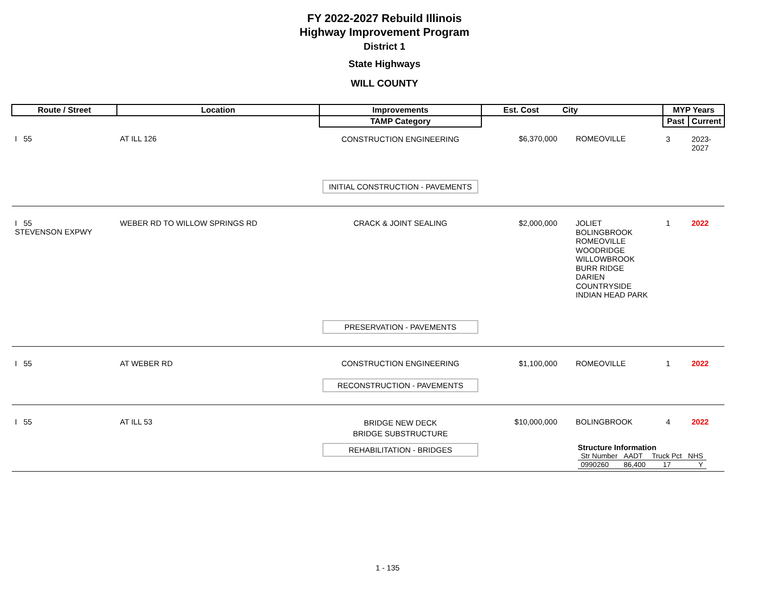FY 2022-2027 Rebuild Illinois
Highway Improvement Program
District 1
State Highways
WILL COUNTY
| Route / Street | Location | Improvements | Est. Cost | City | MYP Years | |
| --- | --- | --- | --- | --- | --- | --- |
| | | TAMP Category | | | Past | Current |
| I 55 | AT ILL 126 | CONSTRUCTION ENGINEERING | $6,370,000 | ROMEOVILLE | 3 | 2023-2027 |
| | | INITIAL CONSTRUCTION - PAVEMENTS | | | | |
| I 55 STEVENSON EXPWY | WEBER RD TO WILLOW SPRINGS RD | CRACK & JOINT SEALING | $2,000,000 | JOLIET BOLINGBROOK ROMEOVILLE WOODRIDGE WILLOWBROOK BURR RIDGE DARIEN COUNTRYSIDE INDIAN HEAD PARK | 1 | 2022 |
| | | PRESERVATION - PAVEMENTS | | | | |
| I 55 | AT WEBER RD | CONSTRUCTION ENGINEERING | $1,100,000 | ROMEOVILLE | 1 | 2022 |
| | | RECONSTRUCTION - PAVEMENTS | | | | |
| I 55 | AT ILL 53 | BRIDGE NEW DECK BRIDGE SUBSTRUCTURE | $10,000,000 | BOLINGBROOK | 4 | 2022 |
| | | REHABILITATION - BRIDGES | | Structure Information / Str Number / AADT / Truck Pct / NHS / / 0990260 / 86,400 / 17 / Y / | | |
1 - 135